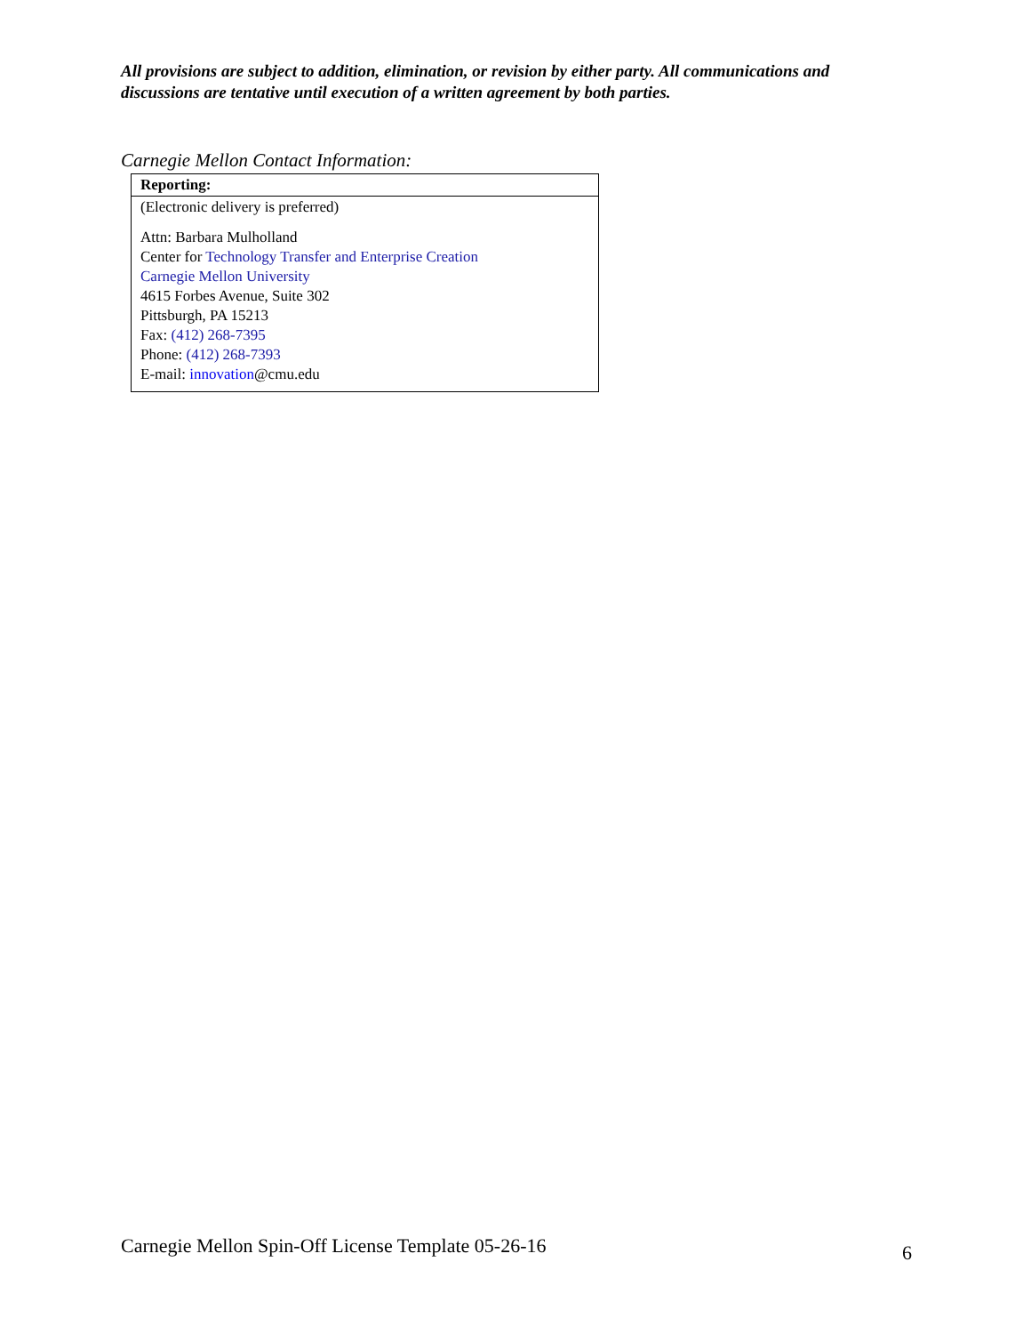All provisions are subject to addition, elimination, or revision by either party. All communications and discussions are tentative until execution of a written agreement by both parties.
Carnegie Mellon Contact Information:
| Reporting: |
| --- |
| (Electronic delivery is preferred) Attn: Barbara Mulholland Center for Technology Transfer and Enterprise Creation Carnegie Mellon University 4615 Forbes Avenue, Suite 302 Pittsburgh, PA 15213 Fax: (412) 268-7395 Phone: (412) 268-7393 E-mail: innovation @cmu.edu |
Carnegie Mellon Spin-Off License Template 05-26-16 6